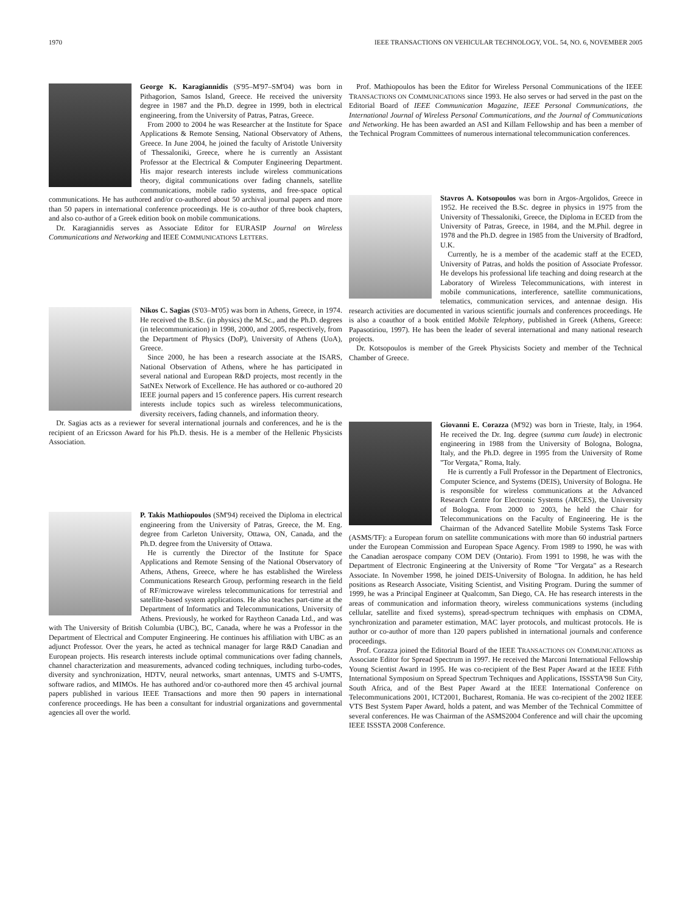1970 IEEE TRANSACTIONS ON VEHICULAR TECHNOLOGY, VOL. 54, NO. 6, NOVEMBER 2005
George K. Karagiannidis (S'95–M'97–SM'04) was born in Pithagorion, Samos Island, Greece. He received the university degree in 1987 and the Ph.D. degree in 1999, both in electrical engineering, from the University of Patras, Patras, Greece.
From 2000 to 2004 he was Researcher at the Institute for Space Applications & Remote Sensing, National Observatory of Athens, Greece. In June 2004, he joined the faculty of Aristotle University of Thessaloniki, Greece, where he is currently an Assistant Professor at the Electrical & Computer Engineering Department. His major research interests include wireless communications theory, digital communications over fading channels, satellite communications, mobile radio systems, and free-space optical communications. He has authored and/or co-authored about 50 archival journal papers and more than 50 papers in international conference proceedings. He is co-author of three book chapters, and also co-author of a Greek edition book on mobile communications.
Dr. Karagiannidis serves as Associate Editor for EURASIP Journal on Wireless Communications and Networking and IEEE COMMUNICATIONS LETTERS.
Nikos C. Sagias (S'03–M'05) was born in Athens, Greece, in 1974. He received the B.Sc. (in physics) the M.Sc., and the Ph.D. degrees (in telecommunication) in 1998, 2000, and 2005, respectively, from the Department of Physics (DoP), University of Athens (UoA), Greece.
Since 2000, he has been a research associate at the ISARS, National Observation of Athens, where he has participated in several national and European R&D projects, most recently in the SatNEx Network of Excellence. He has authored or co-authored 20 IEEE journal papers and 15 conference papers. His current research interests include topics such as wireless telecommunications, diversity receivers, fading channels, and information theory.
Dr. Sagias acts as a reviewer for several international journals and conferences, and he is the recipient of an Ericsson Award for his Ph.D. thesis. He is a member of the Hellenic Physicists Association.
P. Takis Mathiopoulos (SM'94) received the Diploma in electrical engineering from the University of Patras, Greece, the M. Eng. degree from Carleton University, Ottawa, ON, Canada, and the Ph.D. degree from the University of Ottawa.
He is currently the Director of the Institute for Space Applications and Remote Sensing of the National Observatory of Athens, Athens, Greece, where he has established the Wireless Communications Research Group, performing research in the field of RF/microwave wireless telecommunications for terrestrial and satellite-based system applications. He also teaches part-time at the Department of Informatics and Telecommunications, University of Athens. Previously, he worked for Raytheon Canada Ltd., and was with The University of British Columbia (UBC), BC, Canada, where he was a Professor in the Department of Electrical and Computer Engineering. He continues his affiliation with UBC as an adjunct Professor. Over the years, he acted as technical manager for large R&D Canadian and European projects. His research interests include optimal communications over fading channels, channel characterization and measurements, advanced coding techniques, including turbo-codes, diversity and synchronization, HDTV, neural networks, smart antennas, UMTS and S-UMTS, software radios, and MIMOs. He has authored and/or co-authored more then 45 archival journal papers published in various IEEE Transactions and more then 90 papers in international conference proceedings. He has been a consultant for industrial organizations and governmental agencies all over the world.
Prof. Mathiopoulos has been the Editor for Wireless Personal Communications of the IEEE TRANSACTIONS ON COMMUNICATIONS since 1993. He also serves or had served in the past on the Editorial Board of IEEE Communication Magazine, IEEE Personal Communications, the International Journal of Wireless Personal Communications, and the Journal of Communications and Networking. He has been awarded an ASI and Killam Fellowship and has been a member of the Technical Program Committees of numerous international telecommunication conferences.
Stavros A. Kotsopoulos was born in Argos-Argolidos, Greece in 1952. He received the B.Sc. degree in physics in 1975 from the University of Thessaloniki, Greece, the Diploma in ECED from the University of Patras, Greece, in 1984, and the M.Phil. degree in 1978 and the Ph.D. degree in 1985 from the University of Bradford, U.K.
Currently, he is a member of the academic staff at the ECED, University of Patras, and holds the position of Associate Professor. He develops his professional life teaching and doing research at the Laboratory of Wireless Telecommunications, with interest in mobile communications, interference, satellite communications, telematics, communication services, and antennae design. His research activities are documented in various scientific journals and conferences proceedings. He is also a coauthor of a book entitled Mobile Telephony, published in Greek (Athens, Greece: Papasotiriou, 1997). He has been the leader of several international and many national research projects.
Dr. Kotsopoulos is member of the Greek Physicists Society and member of the Technical Chamber of Greece.
Giovanni E. Corazza (M'92) was born in Trieste, Italy, in 1964. He received the Dr. Ing. degree (summa cum laude) in electronic engineering in 1988 from the University of Bologna, Bologna, Italy, and the Ph.D. degree in 1995 from the University of Rome "Tor Vergata," Roma, Italy.
He is currently a Full Professor in the Department of Electronics, Computer Science, and Systems (DEIS), University of Bologna. He is responsible for wireless communications at the Advanced Research Centre for Electronic Systems (ARCES), the University of Bologna. From 2000 to 2003, he held the Chair for Telecommunications on the Faculty of Engineering. He is the Chairman of the Advanced Satellite Mobile Systems Task Force (ASMS/TF): a European forum on satellite communications with more than 60 industrial partners under the European Commission and European Space Agency. From 1989 to 1990, he was with the Canadian aerospace company COM DEV (Ontario). From 1991 to 1998, he was with the Department of Electronic Engineering at the University of Rome "Tor Vergata" as a Research Associate. In November 1998, he joined DEIS-University of Bologna. In addition, he has held positions as Research Associate, Visiting Scientist, and Visiting Program. During the summer of 1999, he was a Principal Engineer at Qualcomm, San Diego, CA. He has research interests in the areas of communication and information theory, wireless communications systems (including cellular, satellite and fixed systems), spread-spectrum techniques with emphasis on CDMA, synchronization and parameter estimation, MAC layer protocols, and multicast protocols. He is author or co-author of more than 120 papers published in international journals and conference proceedings.
Prof. Corazza joined the Editorial Board of the IEEE TRANSACTIONS ON COMMUNICATIONS as Associate Editor for Spread Spectrum in 1997. He received the Marconi International Fellowship Young Scientist Award in 1995. He was co-recipient of the Best Paper Award at the IEEE Fifth International Symposium on Spread Spectrum Techniques and Applications, ISSSTA'98 Sun City, South Africa, and of the Best Paper Award at the IEEE International Conference on Telecommunications 2001, ICT2001, Bucharest, Romania. He was co-recipient of the 2002 IEEE VTS Best System Paper Award, holds a patent, and was Member of the Technical Committee of several conferences. He was Chairman of the ASMS2004 Conference and will chair the upcoming IEEE ISSSTA 2008 Conference.